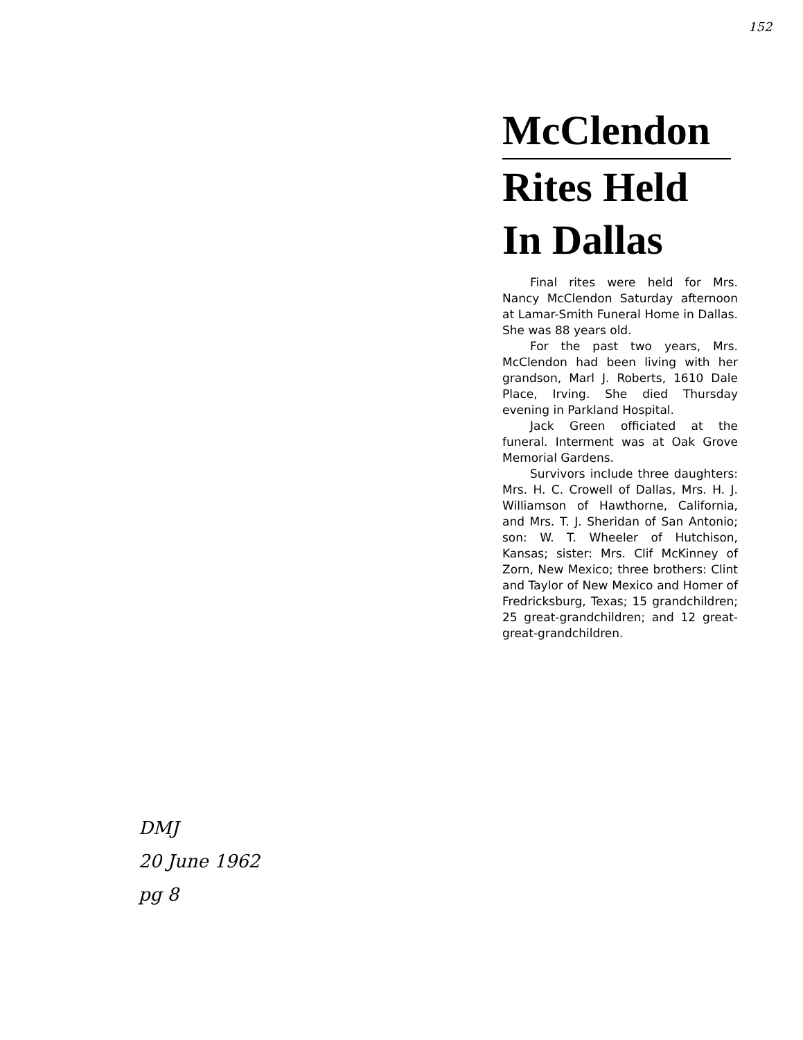152
McClendon
Rites Held
In Dallas
Final rites were held for Mrs. Nancy McClendon Saturday afternoon at Lamar-Smith Funeral Home in Dallas. She was 88 years old.
For the past two years, Mrs. McClendon had been living with her grandson, Marl J. Roberts, 1610 Dale Place, Irving. She died Thursday evening in Parkland Hospital.
Jack Green officiated at the funeral. Interment was at Oak Grove Memorial Gardens.
Survivors include three daughters: Mrs. H. C. Crowell of Dallas, Mrs. H. J. Williamson of Hawthorne, California, and Mrs. T. J. Sheridan of San Antonio; son: W. T. Wheeler of Hutchison, Kansas; sister: Mrs. Clif McKinney of Zorn, New Mexico; three brothers: Clint and Taylor of New Mexico and Homer of Fredricksburg, Texas; 15 grandchildren; 25 great-grandchildren; and 12 great-great-grandchildren.
DMJ
20 June 1962
pg 8